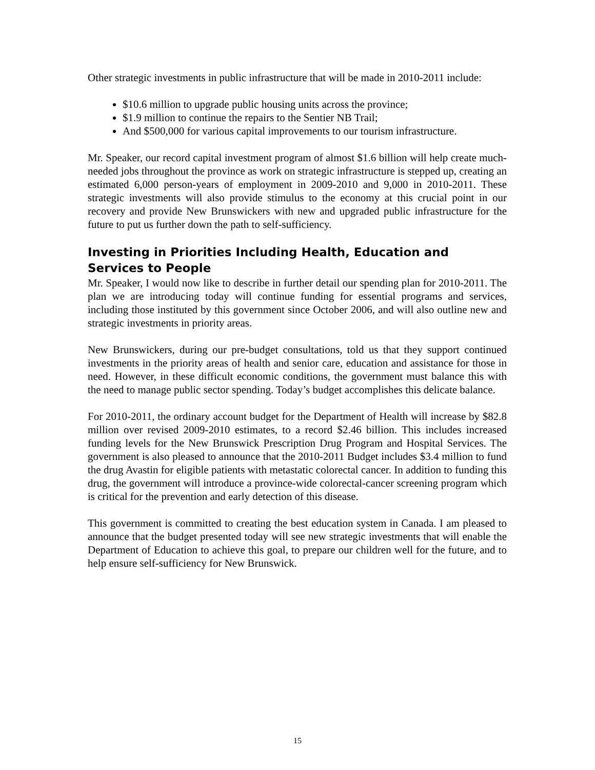Other strategic investments in public infrastructure that will be made in 2010-2011 include:
$10.6 million to upgrade public housing units across the province;
$1.9 million to continue the repairs to the Sentier NB Trail;
And $500,000 for various capital improvements to our tourism infrastructure.
Mr. Speaker, our record capital investment program of almost $1.6 billion will help create much-needed jobs throughout the province as work on strategic infrastructure is stepped up, creating an estimated 6,000 person-years of employment in 2009-2010 and 9,000 in 2010-2011. These strategic investments will also provide stimulus to the economy at this crucial point in our recovery and provide New Brunswickers with new and upgraded public infrastructure for the future to put us further down the path to self-sufficiency.
Investing in Priorities Including Health, Education and Services to People
Mr. Speaker, I would now like to describe in further detail our spending plan for 2010-2011. The plan we are introducing today will continue funding for essential programs and services, including those instituted by this government since October 2006, and will also outline new and strategic investments in priority areas.
New Brunswickers, during our pre-budget consultations, told us that they support continued investments in the priority areas of health and senior care, education and assistance for those in need. However, in these difficult economic conditions, the government must balance this with the need to manage public sector spending. Today’s budget accomplishes this delicate balance.
For 2010-2011, the ordinary account budget for the Department of Health will increase by $82.8 million over revised 2009-2010 estimates, to a record $2.46 billion. This includes increased funding levels for the New Brunswick Prescription Drug Program and Hospital Services. The government is also pleased to announce that the 2010-2011 Budget includes $3.4 million to fund the drug Avastin for eligible patients with metastatic colorectal cancer. In addition to funding this drug, the government will introduce a province-wide colorectal-cancer screening program which is critical for the prevention and early detection of this disease.
This government is committed to creating the best education system in Canada. I am pleased to announce that the budget presented today will see new strategic investments that will enable the Department of Education to achieve this goal, to prepare our children well for the future, and to help ensure self-sufficiency for New Brunswick.
15